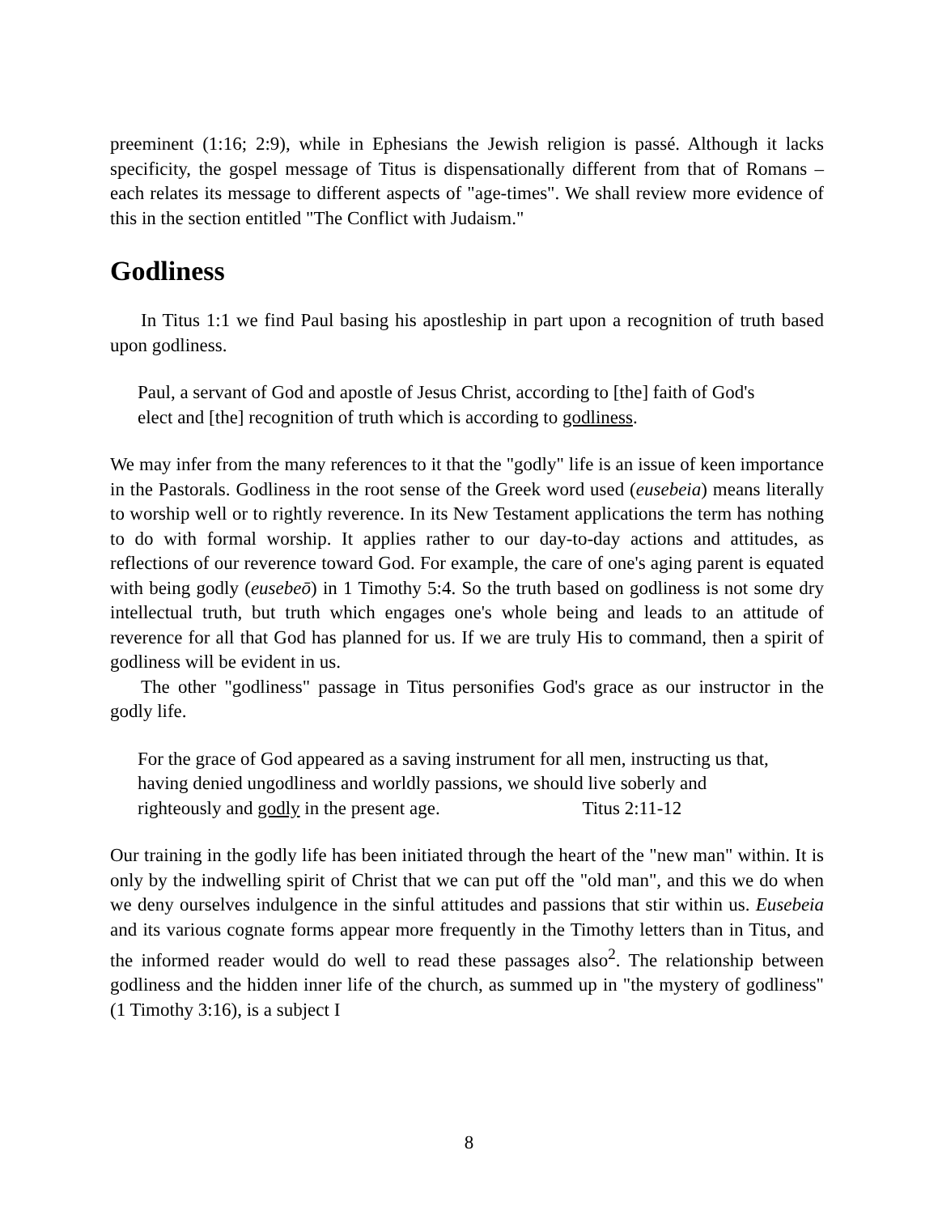preeminent (1:16; 2:9), while in Ephesians the Jewish religion is passé. Although it lacks specificity, the gospel message of Titus is dispensationally different from that of Romans – each relates its message to different aspects of "age-times". We shall review more evidence of this in the section entitled "The Conflict with Judaism."
Godliness
In Titus 1:1 we find Paul basing his apostleship in part upon a recognition of truth based upon godliness.
Paul, a servant of God and apostle of Jesus Christ, according to [the] faith of God's elect and [the] recognition of truth which is according to godliness.
We may infer from the many references to it that the "godly" life is an issue of keen importance in the Pastorals. Godliness in the root sense of the Greek word used (eusebeia) means literally to worship well or to rightly reverence. In its New Testament applications the term has nothing to do with formal worship. It applies rather to our day-to-day actions and attitudes, as reflections of our reverence toward God. For example, the care of one's aging parent is equated with being godly (eusebeō) in 1 Timothy 5:4. So the truth based on godliness is not some dry intellectual truth, but truth which engages one's whole being and leads to an attitude of reverence for all that God has planned for us. If we are truly His to command, then a spirit of godliness will be evident in us.
The other "godliness" passage in Titus personifies God's grace as our instructor in the godly life.
For the grace of God appeared as a saving instrument for all men, instructing us that, having denied ungodliness and worldly passions, we should live soberly and righteously and godly in the present age. Titus 2:11-12
Our training in the godly life has been initiated through the heart of the "new man" within. It is only by the indwelling spirit of Christ that we can put off the "old man", and this we do when we deny ourselves indulgence in the sinful attitudes and passions that stir within us. Eusebeia and its various cognate forms appear more frequently in the Timothy letters than in Titus, and the informed reader would do well to read these passages also<sup>2</sup>. The relationship between godliness and the hidden inner life of the church, as summed up in "the mystery of godliness" (1 Timothy 3:16), is a subject I
8